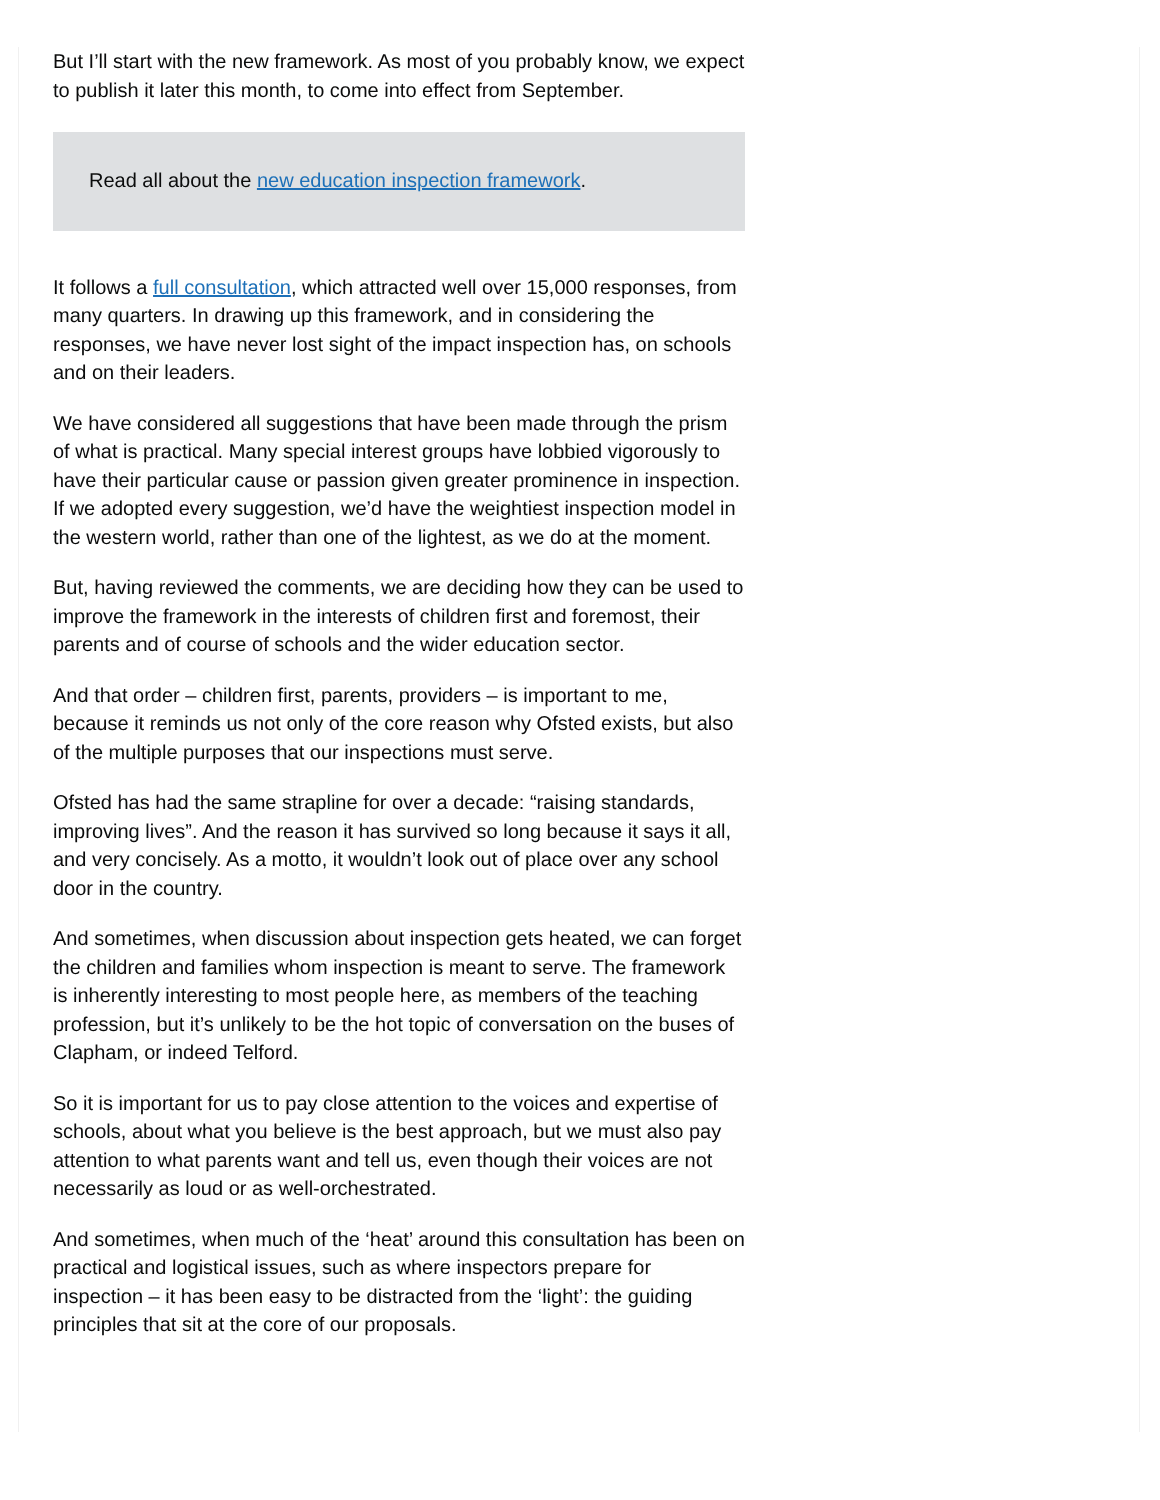But I’ll start with the new framework. As most of you probably know, we expect to publish it later this month, to come into effect from September.
Read all about the new education inspection framework.
It follows a full consultation, which attracted well over 15,000 responses, from many quarters. In drawing up this framework, and in considering the responses, we have never lost sight of the impact inspection has, on schools and on their leaders.
We have considered all suggestions that have been made through the prism of what is practical. Many special interest groups have lobbied vigorously to have their particular cause or passion given greater prominence in inspection. If we adopted every suggestion, we’d have the weightiest inspection model in the western world, rather than one of the lightest, as we do at the moment.
But, having reviewed the comments, we are deciding how they can be used to improve the framework in the interests of children first and foremost, their parents and of course of schools and the wider education sector.
And that order – children first, parents, providers – is important to me, because it reminds us not only of the core reason why Ofsted exists, but also of the multiple purposes that our inspections must serve.
Ofsted has had the same strapline for over a decade: “raising standards, improving lives”. And the reason it has survived so long because it says it all, and very concisely. As a motto, it wouldn’t look out of place over any school door in the country.
And sometimes, when discussion about inspection gets heated, we can forget the children and families whom inspection is meant to serve. The framework is inherently interesting to most people here, as members of the teaching profession, but it’s unlikely to be the hot topic of conversation on the buses of Clapham, or indeed Telford.
So it is important for us to pay close attention to the voices and expertise of schools, about what you believe is the best approach, but we must also pay attention to what parents want and tell us, even though their voices are not necessarily as loud or as well-orchestrated.
And sometimes, when much of the ‘heat’ around this consultation has been on practical and logistical issues, such as where inspectors prepare for inspection – it has been easy to be distracted from the ‘light’: the guiding principles that sit at the core of our proposals.